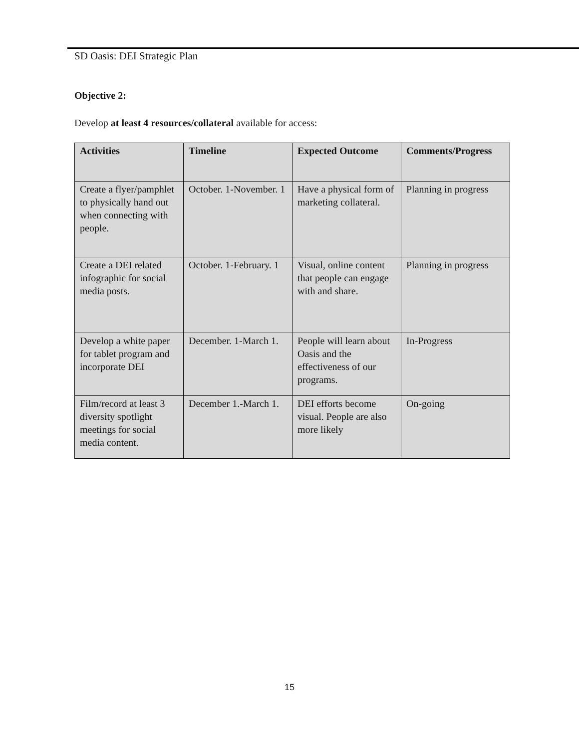SD Oasis: DEI Strategic Plan
Objective 2:
Develop at least 4 resources/collateral available for access:
| Activities | Timeline | Expected Outcome | Comments/Progress |
| --- | --- | --- | --- |
| Create a flyer/pamphlet to physically hand out when connecting with people. | October. 1-November. 1 | Have a physical form of marketing collateral. | Planning in progress |
| Create a DEI related infographic for social media posts. | October. 1-February. 1 | Visual, online content that people can engage with and share. | Planning in progress |
| Develop a white paper for tablet program and incorporate DEI | December. 1-March 1. | People will learn about Oasis and the effectiveness of our programs. | In-Progress |
| Film/record at least 3 diversity spotlight meetings for social media content. | December 1.-March 1. | DEI efforts become visual. People are also more likely | On-going |
15